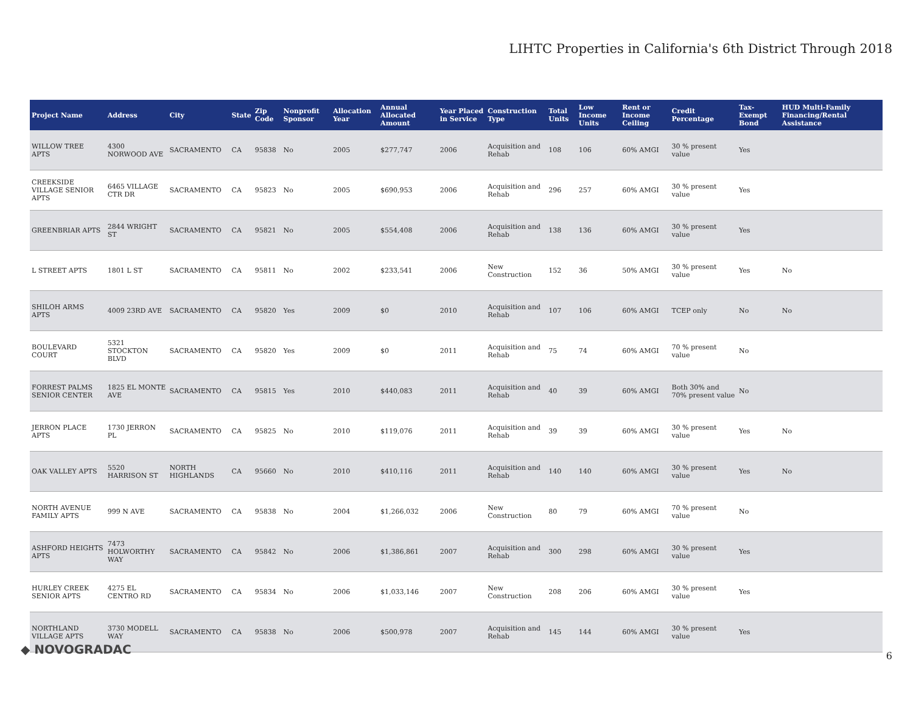LIHTC Properties in California's 6th District Through 2018
| Project Name | Address | City | State | Zip Code | Nonprofit Sponsor | Allocation Year | Annual Allocated Amount | Year Placed in Service | Construction Type | Total Units | Low Income Units | Rent or Income Ceiling | Credit Percentage | Tax-Exempt Bond | HUD Multi-Family Financing/Rental Assistance |
| --- | --- | --- | --- | --- | --- | --- | --- | --- | --- | --- | --- | --- | --- | --- | --- |
| WILLOW TREE APTS | 4300 NORWOOD AVE | SACRAMENTO | CA | 95838 | No | 2005 | $277,747 | 2006 | Acquisition and Rehab | 108 | 106 | 60% AMGI | 30 % present value | Yes | |
| CREEKSIDE VILLAGE SENIOR APTS | 6465 VILLAGE CTR DR | SACRAMENTO | CA | 95823 | No | 2005 | $690,953 | 2006 | Acquisition and Rehab | 296 | 257 | 60% AMGI | 30 % present value | Yes | |
| GREENBRIAR APTS | 2844 WRIGHT ST | SACRAMENTO | CA | 95821 | No | 2005 | $554,408 | 2006 | Acquisition and Rehab | 138 | 136 | 60% AMGI | 30 % present value | Yes | |
| L STREET APTS | 1801 L ST | SACRAMENTO | CA | 95811 | No | 2002 | $233,541 | 2006 | New Construction | 152 | 36 | 50% AMGI | 30 % present value | Yes | No |
| SHILOH ARMS APTS | 4009 23RD AVE | SACRAMENTO | CA | 95820 | Yes | 2009 | $0 | 2010 | Acquisition and Rehab | 107 | 106 | 60% AMGI | TCEP only | No | No |
| BOULEVARD COURT | 5321 STOCKTON BLVD | SACRAMENTO | CA | 95820 | Yes | 2009 | $0 | 2011 | Acquisition and Rehab | 75 | 74 | 60% AMGI | 70 % present value | No | |
| FORREST PALMS SENIOR CENTER | 1825 EL MONTE AVE | SACRAMENTO | CA | 95815 | Yes | 2010 | $440,083 | 2011 | Acquisition and Rehab | 40 | 39 | 60% AMGI | Both 30% and 70% present value | No | |
| JERRON PLACE APTS | 1730 JERRON PL | SACRAMENTO | CA | 95825 | No | 2010 | $119,076 | 2011 | Acquisition and Rehab | 39 | 39 | 60% AMGI | 30 % present value | Yes | No |
| OAK VALLEY APTS | 5520 HARRISON ST | NORTH HIGHLANDS | CA | 95660 | No | 2010 | $410,116 | 2011 | Acquisition and Rehab | 140 | 140 | 60% AMGI | 30 % present value | Yes | No |
| NORTH AVENUE FAMILY APTS | 999 N AVE | SACRAMENTO | CA | 95838 | No | 2004 | $1,266,032 | 2006 | New Construction | 80 | 79 | 60% AMGI | 70 % present value | No | |
| ASHFORD HEIGHTS APTS | 7473 HOLWORTHY WAY | SACRAMENTO | CA | 95842 | No | 2006 | $1,386,861 | 2007 | Acquisition and Rehab | 300 | 298 | 60% AMGI | 30 % present value | Yes | |
| HURLEY CREEK SENIOR APTS | 4275 EL CENTRO RD | SACRAMENTO | CA | 95834 | No | 2006 | $1,033,146 | 2007 | New Construction | 208 | 206 | 60% AMGI | 30 % present value | Yes | |
| NORTHLAND VILLAGE APTS | 3730 MODELL WAY | SACRAMENTO | CA | 95838 | No | 2006 | $500,978 | 2007 | Acquisition and Rehab | 145 | 144 | 60% AMGI | 30 % present value | Yes | |
◆ NOVOGRADAC 6